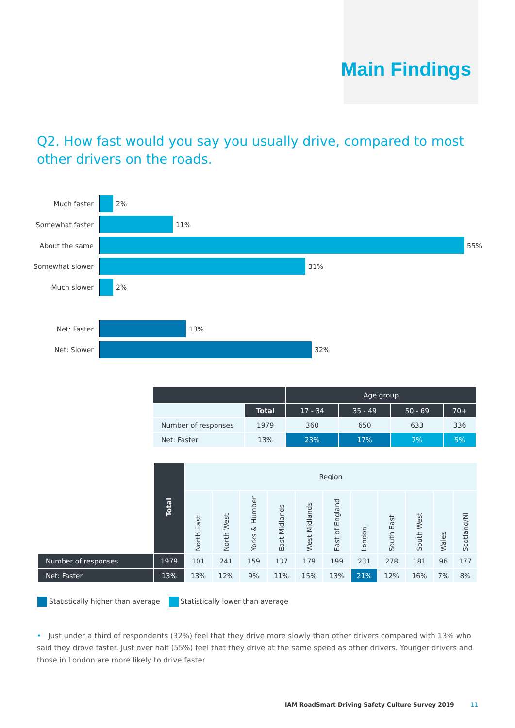Main Findings
Q2. How fast would you say you usually drive, compared to most other drivers on the roads.
Much faster 2%
Somewhat faster 11%
About the same 55%
Somewhat slower 31%
Much slower 2%
Net: Faster 13%
Net: Slower 32%
| | | Age group | | | |
| | Total | 17 - 34 | 35 - 49 | 50 - 69 | 70+ |
| Number of responses | 1979 | 360 | 650 | 633 | 336 |
| Net: Faster | 13% | 23% | 17% | 7% | 5% |
| | Total | Region | | | | | | | | | | |
| | | North East | North West | Yorks & Humber | East Midlands | West Midlands | East of England | London | South East | South West | Wales | Scotland/NI |
| Number of responses | 1979 | 101 | 241 | 159 | 137 | 179 | 199 | 231 | 278 | 181 | 96 | 177 |
| Net: Faster | 13% | 13% | 12% | 9% | 11% | 15% | 13% | 21% | 12% | 16% | 7% | 8% |
Statistically higher than average
Statistically lower than average
• Just under a third of respondents (32%) feel that they drive more slowly than other drivers compared with 13% who said they drove faster. Just over half (55%) feel that they drive at the same speed as other drivers. Younger drivers and those in London are more likely to drive faster
IAM RoadSmart Driving Safety Culture Survey 2019 11